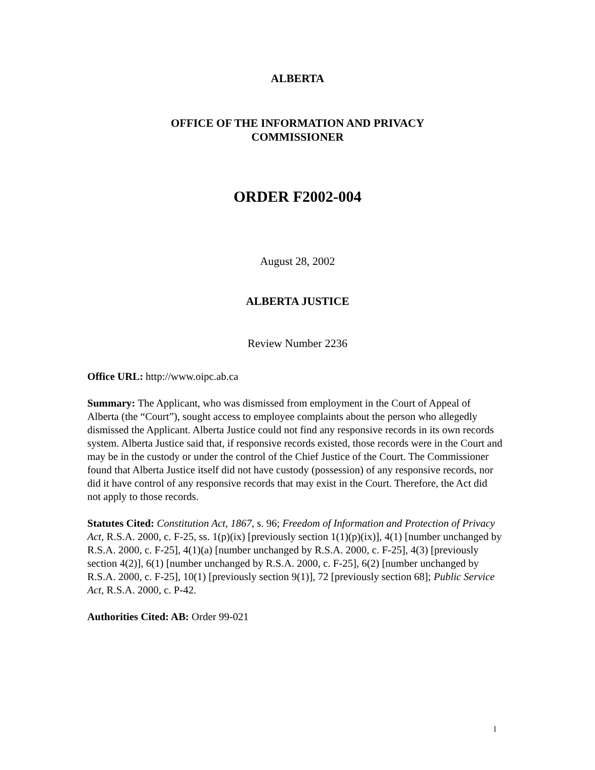ALBERTA
OFFICE OF THE INFORMATION AND PRIVACY
COMMISSIONER
ORDER F2002-004
August 28, 2002
ALBERTA JUSTICE
Review Number 2236
Office URL: http://www.oipc.ab.ca
Summary: The Applicant, who was dismissed from employment in the Court of Appeal of Alberta (the “Court”), sought access to employee complaints about the person who allegedly dismissed the Applicant. Alberta Justice could not find any responsive records in its own records system. Alberta Justice said that, if responsive records existed, those records were in the Court and may be in the custody or under the control of the Chief Justice of the Court. The Commissioner found that Alberta Justice itself did not have custody (possession) of any responsive records, nor did it have control of any responsive records that may exist in the Court. Therefore, the Act did not apply to those records.
Statutes Cited: Constitution Act, 1867, s. 96; Freedom of Information and Protection of Privacy Act, R.S.A. 2000, c. F-25, ss. 1(p)(ix) [previously section 1(1)(p)(ix)], 4(1) [number unchanged by R.S.A. 2000, c. F-25], 4(1)(a) [number unchanged by R.S.A. 2000, c. F-25], 4(3) [previously section 4(2)], 6(1) [number unchanged by R.S.A. 2000, c. F-25], 6(2) [number unchanged by R.S.A. 2000, c. F-25], 10(1) [previously section 9(1)], 72 [previously section 68]; Public Service Act, R.S.A. 2000, c. P-42.
Authorities Cited: AB: Order 99-021
1